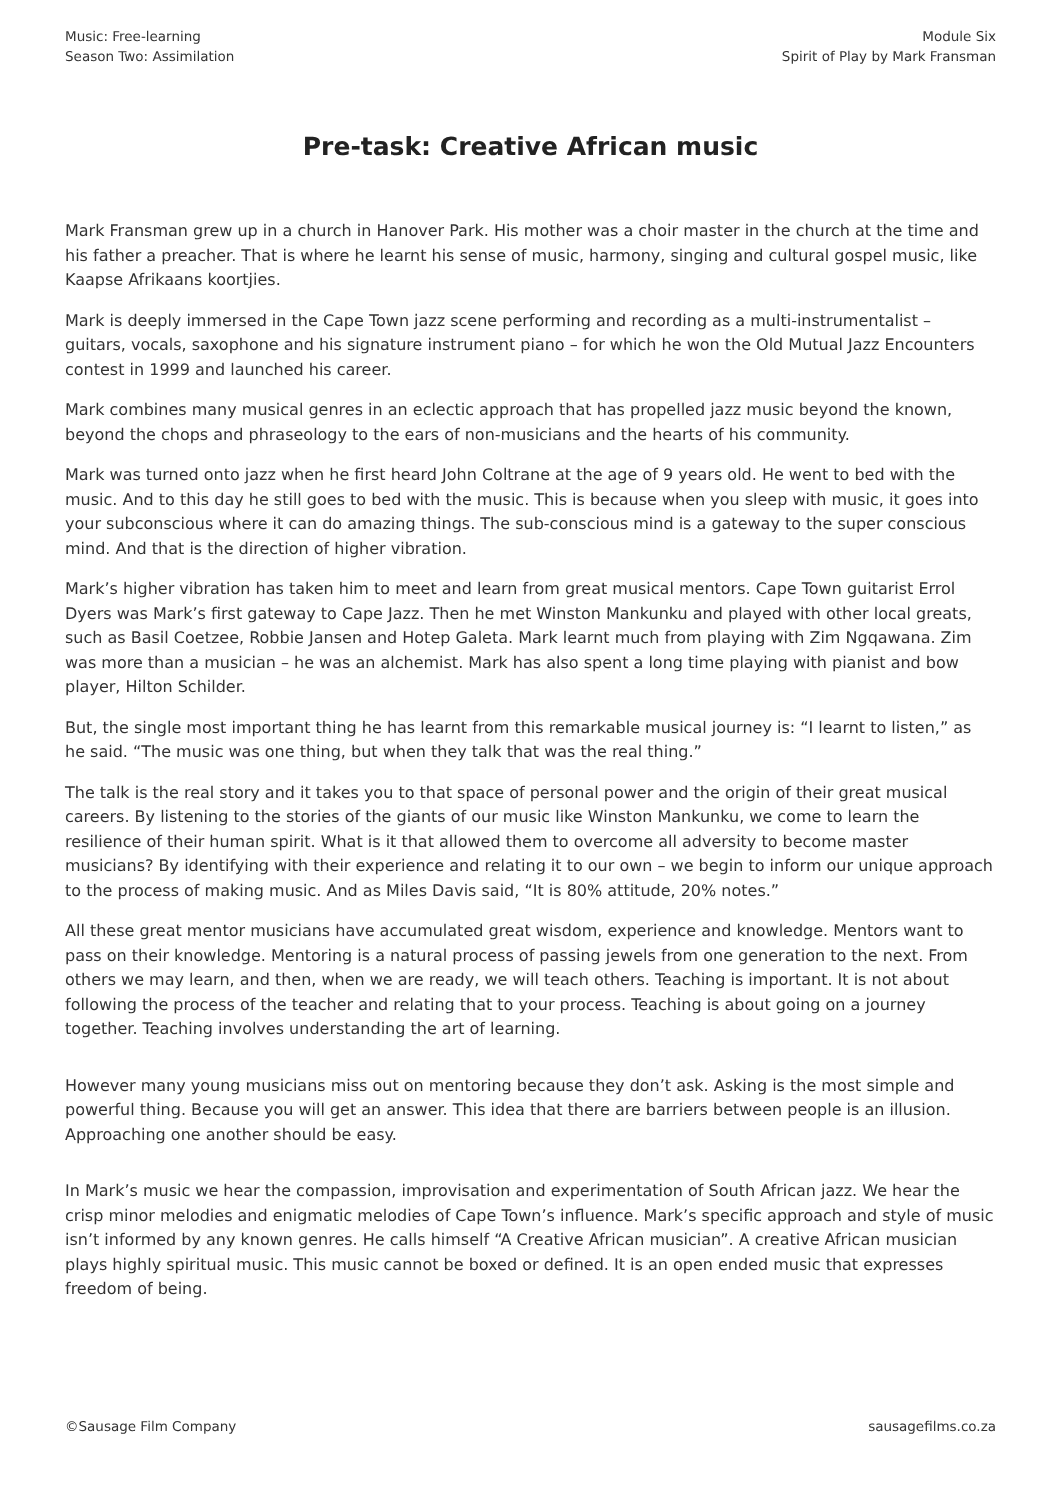Music: Free-learning
Season Two: Assimilation
Module Six
Spirit of Play by Mark Fransman
Pre-task: Creative African music
Mark Fransman grew up in a church in Hanover Park. His mother was a choir master in the church at the time and his father a preacher. That is where he learnt his sense of music, harmony, singing and cultural gospel music, like Kaapse Afrikaans koortjies.
Mark is deeply immersed in the Cape Town jazz scene performing and recording as a multi-instrumentalist – guitars, vocals, saxophone and his signature instrument piano – for which he won the Old Mutual Jazz Encounters contest in 1999 and launched his career.
Mark combines many musical genres in an eclectic approach that has propelled jazz music beyond the known, beyond the chops and phraseology to the ears of non-musicians and the hearts of his community.
Mark was turned onto jazz when he first heard John Coltrane at the age of 9 years old. He went to bed with the music. And to this day he still goes to bed with the music. This is because when you sleep with music, it goes into your subconscious where it can do amazing things. The sub-conscious mind is a gateway to the super conscious mind. And that is the direction of higher vibration.
Mark’s higher vibration has taken him to meet and learn from great musical mentors. Cape Town guitarist Errol Dyers was Mark’s first gateway to Cape Jazz. Then he met Winston Mankunku and played with other local greats, such as Basil Coetzee, Robbie Jansen and Hotep Galeta. Mark learnt much from playing with Zim Ngqawana. Zim was more than a musician – he was an alchemist. Mark has also spent a long time playing with pianist and bow player, Hilton Schilder.
But, the single most important thing he has learnt from this remarkable musical journey is: “I learnt to listen,” as he said. “The music was one thing, but when they talk that was the real thing.”
The talk is the real story and it takes you to that space of personal power and the origin of their great musical careers. By listening to the stories of the giants of our music like Winston Mankunku, we come to learn the resilience of their human spirit. What is it that allowed them to overcome all adversity to become master musicians? By identifying with their experience and relating it to our own – we begin to inform our unique approach to the process of making music. And as Miles Davis said, “It is 80% attitude, 20% notes.”
All these great mentor musicians have accumulated great wisdom, experience and knowledge. Mentors want to pass on their knowledge. Mentoring is a natural process of passing jewels from one generation to the next. From others we may learn, and then, when we are ready, we will teach others. Teaching is important. It is not about following the process of the teacher and relating that to your process. Teaching is about going on a journey together. Teaching involves understanding the art of learning.
However many young musicians miss out on mentoring because they don’t ask. Asking is the most simple and powerful thing. Because you will get an answer. This idea that there are barriers between people is an illusion. Approaching one another should be easy.
In Mark’s music we hear the compassion, improvisation and experimentation of South African jazz. We hear the crisp minor melodies and enigmatic melodies of Cape Town’s influence. Mark’s specific approach and style of music isn’t informed by any known genres. He calls himself “A Creative African musician”. A creative African musician plays highly spiritual music. This music cannot be boxed or defined. It is an open ended music that expresses freedom of being.
©Sausage Film Company sausagefilms.co.za